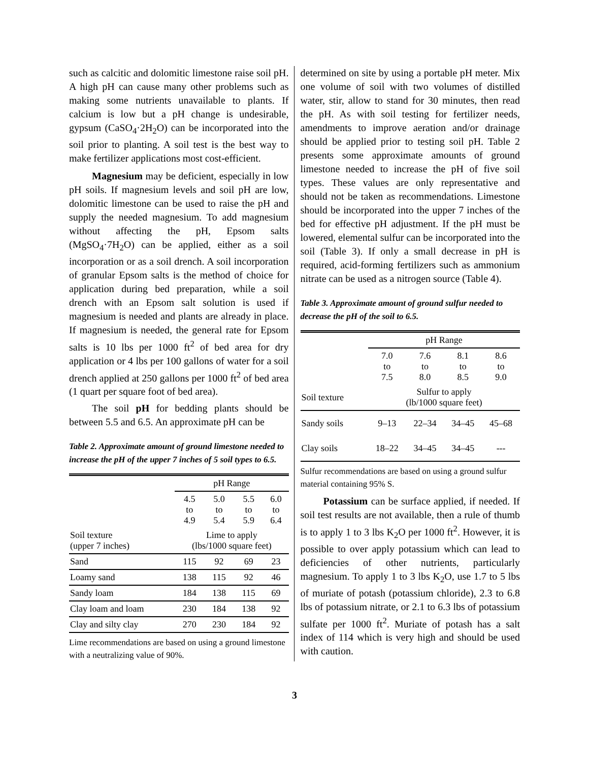such as calcitic and dolomitic limestone raise soil pH. A high pH can cause many other problems such as making some nutrients unavailable to plants. If calcium is low but a pH change is undesirable, gypsum (CaSO<sub>4</sub>·2H<sub>2</sub>O) can be incorporated into the soil prior to planting. A soil test is the best way to make fertilizer applications most cost-efficient.
Magnesium may be deficient, especially in low pH soils. If magnesium levels and soil pH are low, dolomitic limestone can be used to raise the pH and supply the needed magnesium. To add magnesium without affecting the pH, Epsom salts (MgSO<sub>4</sub>·7H<sub>2</sub>O) can be applied, either as a soil incorporation or as a soil drench. A soil incorporation of granular Epsom salts is the method of choice for application during bed preparation, while a soil drench with an Epsom salt solution is used if magnesium is needed and plants are already in place. If magnesium is needed, the general rate for Epsom salts is 10 lbs per 1000 ft<sup>2</sup> of bed area for dry application or 4 lbs per 100 gallons of water for a soil drench applied at 250 gallons per 1000 ft<sup>2</sup> of bed area (1 quart per square foot of bed area).
The soil pH for bedding plants should be between 5.5 and 6.5. An approximate pH can be
Table 2. Approximate amount of ground limestone needed to increase the pH of the upper 7 inches of 5 soil types to 6.5.
| | pH Range | | | |
| | 4.5 to 4.9 | 5.0 to 5.4 | 5.5 to 5.9 | 6.0 to 6.4 |
| Soil texture (upper 7 inches) | Lime to apply (lbs/1000 square feet) | | | |
| Sand | 115 | 92 | 69 | 23 |
| Loamy sand | 138 | 115 | 92 | 46 |
| Sandy loam | 184 | 138 | 115 | 69 |
| Clay loam and loam | 230 | 184 | 138 | 92 |
| Clay and silty clay | 270 | 230 | 184 | 92 |
Lime recommendations are based on using a ground limestone with a neutralizing value of 90%.
determined on site by using a portable pH meter. Mix one volume of soil with two volumes of distilled water, stir, allow to stand for 30 minutes, then read the pH. As with soil testing for fertilizer needs, amendments to improve aeration and/or drainage should be applied prior to testing soil pH. Table 2 presents some approximate amounts of ground limestone needed to increase the pH of five soil types. These values are only representative and should not be taken as recommendations. Limestone should be incorporated into the upper 7 inches of the bed for effective pH adjustment. If the pH must be lowered, elemental sulfur can be incorporated into the soil (Table 3). If only a small decrease in pH is required, acid-forming fertilizers such as ammonium nitrate can be used as a nitrogen source (Table 4).
Table 3. Approximate amount of ground sulfur needed to decrease the pH of the soil to 6.5.
| | pH Range | | | |
| | 7.0 to 7.5 | 7.6 to 8.0 | 8.1 to 8.5 | 8.6 to 9.0 |
| Soil texture | Sulfur to apply (lb/1000 square feet) | | | |
| Sandy soils | 9–13 | 22–34 | 34–45 | 45–68 |
| Clay soils | 18–22 | 34–45 | 34–45 | --- |
Sulfur recommendations are based on using a ground sulfur material containing 95% S.
Potassium can be surface applied, if needed. If soil test results are not available, then a rule of thumb is to apply 1 to 3 lbs K<sub>2</sub>O per 1000 ft<sup>2</sup>. However, it is possible to over apply potassium which can lead to deficiencies of other nutrients, particularly magnesium. To apply 1 to 3 lbs K<sub>2</sub>O, use 1.7 to 5 lbs of muriate of potash (potassium chloride), 2.3 to 6.8 lbs of potassium nitrate, or 2.1 to 6.3 lbs of potassium sulfate per 1000 ft<sup>2</sup>. Muriate of potash has a salt index of 114 which is very high and should be used with caution.
3